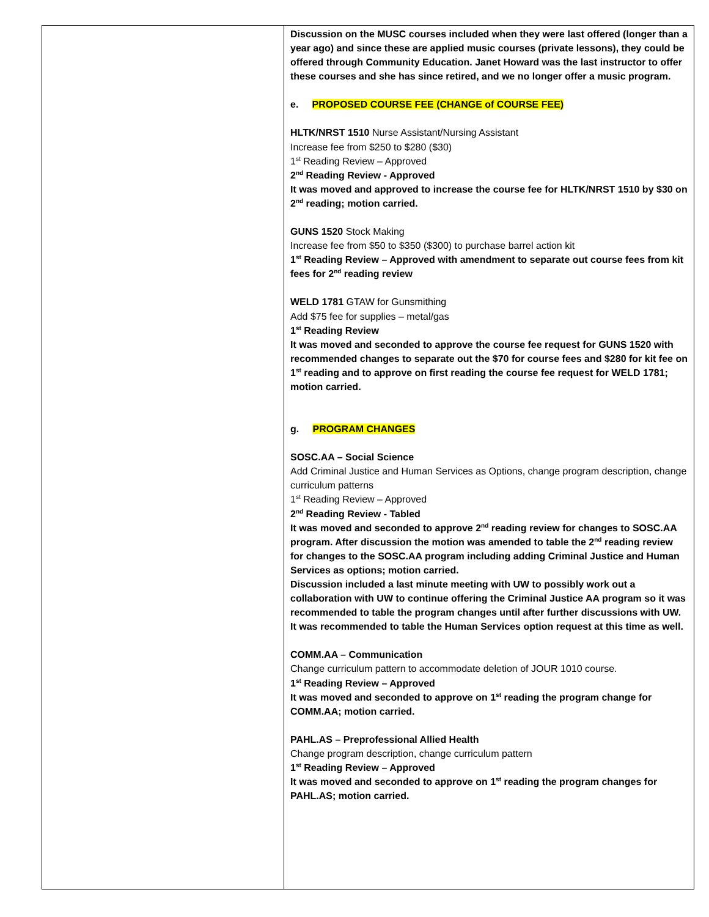| | Discussion on the MUSC courses included when they were last offered (longer than a year ago) and since these are applied music courses (private lessons), they could be offered through Community Education. Janet Howard was the last instructor to offer these courses and she has since retired, and we no longer offer a music program. e. PROPOSED COURSE FEE (CHANGE of COURSE FEE) HLTK/NRST 1510 Nurse Assistant/Nursing Assistant Increase fee from $250 to $280 ($30) 1<sup>st</sup> Reading Review – Approved 2<sup>nd</sup> Reading Review - Approved It was moved and approved to increase the course fee for HLTK/NRST 1510 by $30 on 2<sup>nd</sup> reading; motion carried. GUNS 1520 Stock Making Increase fee from $50 to $350 ($300) to purchase barrel action kit 1<sup>st</sup> Reading Review – Approved with amendment to separate out course fees from kit fees for 2<sup>nd</sup> reading review WELD 1781 GTAW for Gunsmithing Add $75 fee for supplies – metal/gas 1<sup>st</sup> Reading Review It was moved and seconded to approve the course fee request for GUNS 1520 with recommended changes to separate out the $70 for course fees and $280 for kit fee on 1<sup>st</sup> reading and to approve on first reading the course fee request for WELD 1781; motion carried. g. PROGRAM CHANGES SOSC.AA – Social Science Add Criminal Justice and Human Services as Options, change program description, change curriculum patterns 1<sup>st</sup> Reading Review – Approved 2<sup>nd</sup> Reading Review - Tabled It was moved and seconded to approve 2<sup>nd</sup> reading review for changes to SOSC.AA program. After discussion the motion was amended to table the 2<sup>nd</sup> reading review for changes to the SOSC.AA program including adding Criminal Justice and Human Services as options; motion carried. Discussion included a last minute meeting with UW to possibly work out a collaboration with UW to continue offering the Criminal Justice AA program so it was recommended to table the program changes until after further discussions with UW. It was recommended to table the Human Services option request at this time as well. COMM.AA – Communication Change curriculum pattern to accommodate deletion of JOUR 1010 course. 1<sup>st</sup> Reading Review – Approved It was moved and seconded to approve on 1<sup>st</sup> reading the program change for COMM.AA; motion carried. PAHL.AS – Preprofessional Allied Health Change program description, change curriculum pattern 1<sup>st</sup> Reading Review – Approved It was moved and seconded to approve on 1<sup>st</sup> reading the program changes for PAHL.AS; motion carried. |